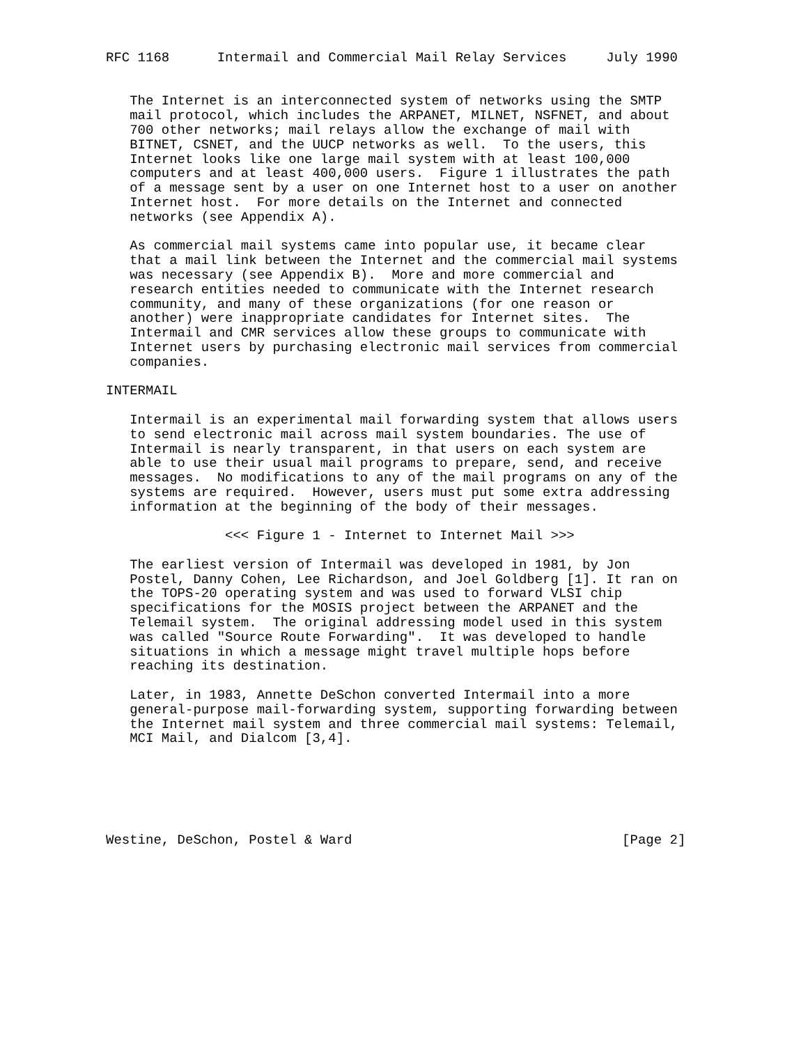RFC 1168      Intermail and Commercial Mail Relay Services     July 1990


   The Internet is an interconnected system of networks using the SMTP
   mail protocol, which includes the ARPANET, MILNET, NSFNET, and about
   700 other networks; mail relays allow the exchange of mail with
   BITNET, CSNET, and the UUCP networks as well.  To the users, this
   Internet looks like one large mail system with at least 100,000
   computers and at least 400,000 users.  Figure 1 illustrates the path
   of a message sent by a user on one Internet host to a user on another
   Internet host.  For more details on the Internet and connected
   networks (see Appendix A).

   As commercial mail systems came into popular use, it became clear
   that a mail link between the Internet and the commercial mail systems
   was necessary (see Appendix B).  More and more commercial and
   research entities needed to communicate with the Internet research
   community, and many of these organizations (for one reason or
   another) were inappropriate candidates for Internet sites.  The
   Intermail and CMR services allow these groups to communicate with
   Internet users by purchasing electronic mail services from commercial
   companies.

INTERMAIL

   Intermail is an experimental mail forwarding system that allows users
   to send electronic mail across mail system boundaries. The use of
   Intermail is nearly transparent, in that users on each system are
   able to use their usual mail programs to prepare, send, and receive
   messages.  No modifications to any of the mail programs on any of the
   systems are required.  However, users must put some extra addressing
   information at the beginning of the body of their messages.

               <<< Figure 1 - Internet to Internet Mail >>>

   The earliest version of Intermail was developed in 1981, by Jon
   Postel, Danny Cohen, Lee Richardson, and Joel Goldberg [1]. It ran on
   the TOPS-20 operating system and was used to forward VLSI chip
   specifications for the MOSIS project between the ARPANET and the
   Telemail system.  The original addressing model used in this system
   was called "Source Route Forwarding".  It was developed to handle
   situations in which a message might travel multiple hops before
   reaching its destination.

   Later, in 1983, Annette DeSchon converted Intermail into a more
   general-purpose mail-forwarding system, supporting forwarding between
   the Internet mail system and three commercial mail systems: Telemail,
   MCI Mail, and Dialcom [3,4].






Westine, DeSchon, Postel & Ward                                  [Page 2]